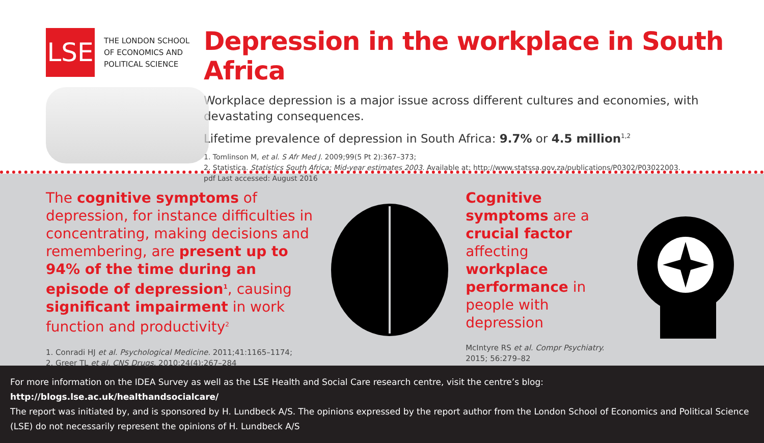LSE
THE LONDON SCHOOL
OF ECONOMICS AND
POLITICAL SCIENCE
Depression in the workplace in South Africa
Workplace depression is a major issue across different cultures and economies, with devastating consequences.
Lifetime prevalence of depression in South Africa: 9.7% or 4.5 million<sup>1,2</sup>
1. Tomlinson M, et al. S Afr Med J. 2009;99(5 Pt 2):367–373;
2. Statistica. Statistics South Africa: Mid-year estimates 2003. Available at: http://www.statssa.gov.za/publications/P0302/P03022003.
pdf Last accessed: August 2016
The cognitive symptoms of depression, for instance difficulties in concentrating, making decisions and remembering, are present up to 94% of the time during an episode of depression<sup>1</sup>, causing significant impairment in work function and productivity<sup>2</sup>
1. Conradi HJ et al. Psychological Medicine. 2011;41:1165–1174;
2. Greer TL et al. CNS Drugs. 2010;24(4):267–284
Cognitive symptoms are a crucial factor affecting workplace performance in people with depression
McIntyre RS et al. Compr Psychiatry. 2015; 56:279–82
For more information on the IDEA Survey as well as the LSE Health and Social Care research centre, visit the centre’s blog: http://blogs.lse.ac.uk/healthandsocialcare/
The report was initiated by, and is sponsored by H. Lundbeck A/S. The opinions expressed by the report author from the London School of Economics and Political Science (LSE) do not necessarily represent the opinions of H. Lundbeck A/S